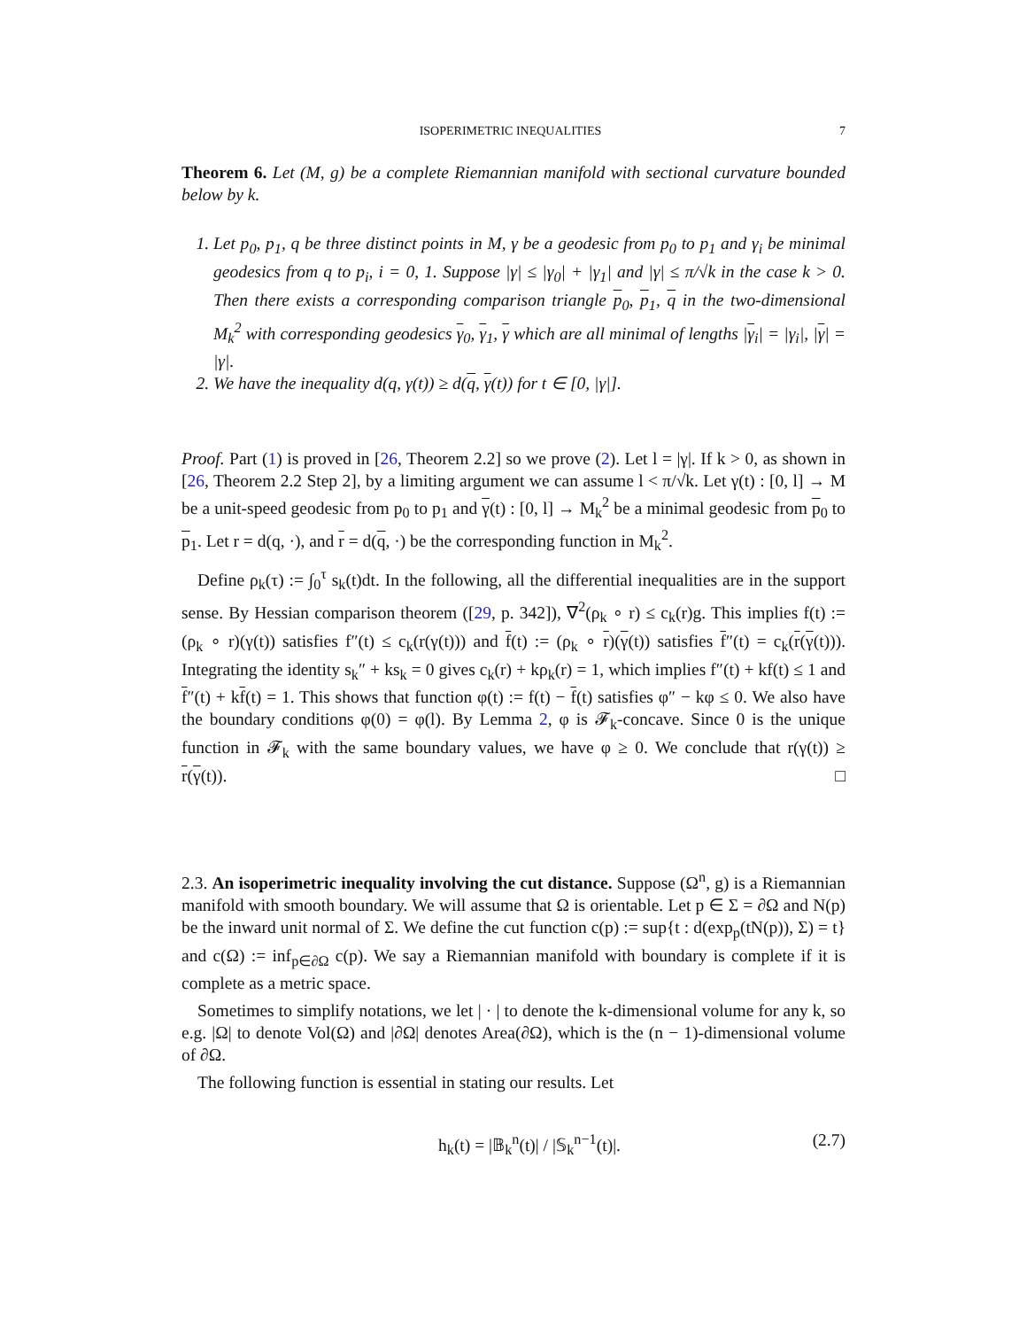ISOPERIMETRIC INEQUALITIES 7
Theorem 6. Let (M, g) be a complete Riemannian manifold with sectional curvature bounded below by k.
1. Let p<sub>0</sub>, p<sub>1</sub>, q be three distinct points in M, γ be a geodesic from p<sub>0</sub> to p<sub>1</sub> and γ<sub>i</sub> be minimal geodesics from q to p<sub>i</sub>, i = 0, 1. Suppose |γ| ≤ |γ<sub>0</sub>| + |γ<sub>1</sub>| and |γ| ≤ π/√k in the case k > 0. Then there exists a corresponding comparison triangle p<sub>0</sub>, p<sub>1</sub>, q in the two-dimensional M<sub>k</sub><sup>2</sup> with corresponding geodesics γ<sub>0</sub>, γ<sub>1</sub>, γ which are all minimal of lengths |γ<sub>i</sub>| = |γ<sub>i</sub>|, |γ| = |γ|.
2. We have the inequality d(q, γ(t)) ≥ d(q, γ(t)) for t ∈ [0, |γ|].
Proof. Part (1) is proved in [26, Theorem 2.2] so we prove (2). Let l = |γ|. If k > 0, as shown in [26, Theorem 2.2 Step 2], by a limiting argument we can assume l < π/√k. Let γ(t) : [0, l] → M be a unit-speed geodesic from p<sub>0</sub> to p<sub>1</sub> and γ(t) : [0, l] → M<sub>k</sub><sup>2</sup> be a minimal geodesic from p<sub>0</sub> to p<sub>1</sub>. Let r = d(q, ·), and r = d(q, ·) be the corresponding function in M<sub>k</sub><sup>2</sup>.
Define ρ<sub>k</sub>(τ) := ∫<sub>0</sub><sup>τ</sup> s<sub>k</sub>(t)dt. In the following, all the differential inequalities are in the support sense. By Hessian comparison theorem ([29, p. 342]), ∇<sup>2</sup>(ρ<sub>k</sub> ∘ r) ≤ c<sub>k</sub>(r)g. This implies f(t) := (ρ<sub>k</sub> ∘ r)(γ(t)) satisfies f″(t) ≤ c<sub>k</sub>(r(γ(t))) and f(t) := (ρ<sub>k</sub> ∘ r)(γ(t)) satisfies f″(t) = c<sub>k</sub>(r(γ(t))). Integrating the identity s<sub>k</sub>″ + ks<sub>k</sub> = 0 gives c<sub>k</sub>(r) + kρ<sub>k</sub>(r) = 1, which implies f″(t) + kf(t) ≤ 1 and f″(t) + kf(t) = 1. This shows that function φ(t) := f(t) − f(t) satisfies φ″ − kφ ≤ 0. We also have the boundary conditions φ(0) = φ(l). By Lemma 2, φ is 𝓕<sub>k</sub>-concave. Since 0 is the unique function in 𝓕<sub>k</sub> with the same boundary values, we have φ ≥ 0. We conclude that r(γ(t)) ≥ r(γ(t)). □
2.3. An isoperimetric inequality involving the cut distance. Suppose (Ω<sup>n</sup>, g) is a Riemannian manifold with smooth boundary. We will assume that Ω is orientable. Let p ∈ Σ = ∂Ω and N(p) be the inward unit normal of Σ. We define the cut function c(p) := sup{t : d(exp<sub>p</sub>(tN(p)), Σ) = t} and c(Ω) := inf<sub>p∈∂Ω</sub> c(p). We say a Riemannian manifold with boundary is complete if it is complete as a metric space.
Sometimes to simplify notations, we let | · | to denote the k-dimensional volume for any k, so e.g. |Ω| to denote Vol(Ω) and |∂Ω| denotes Area(∂Ω), which is the (n − 1)-dimensional volume of ∂Ω.
The following function is essential in stating our results. Let
h<sub>k</sub>(t) = |𝔹<sub>k</sub><sup>n</sup>(t)| / |𝕊<sub>k</sub><sup>n−1</sup>(t)|. (2.7)